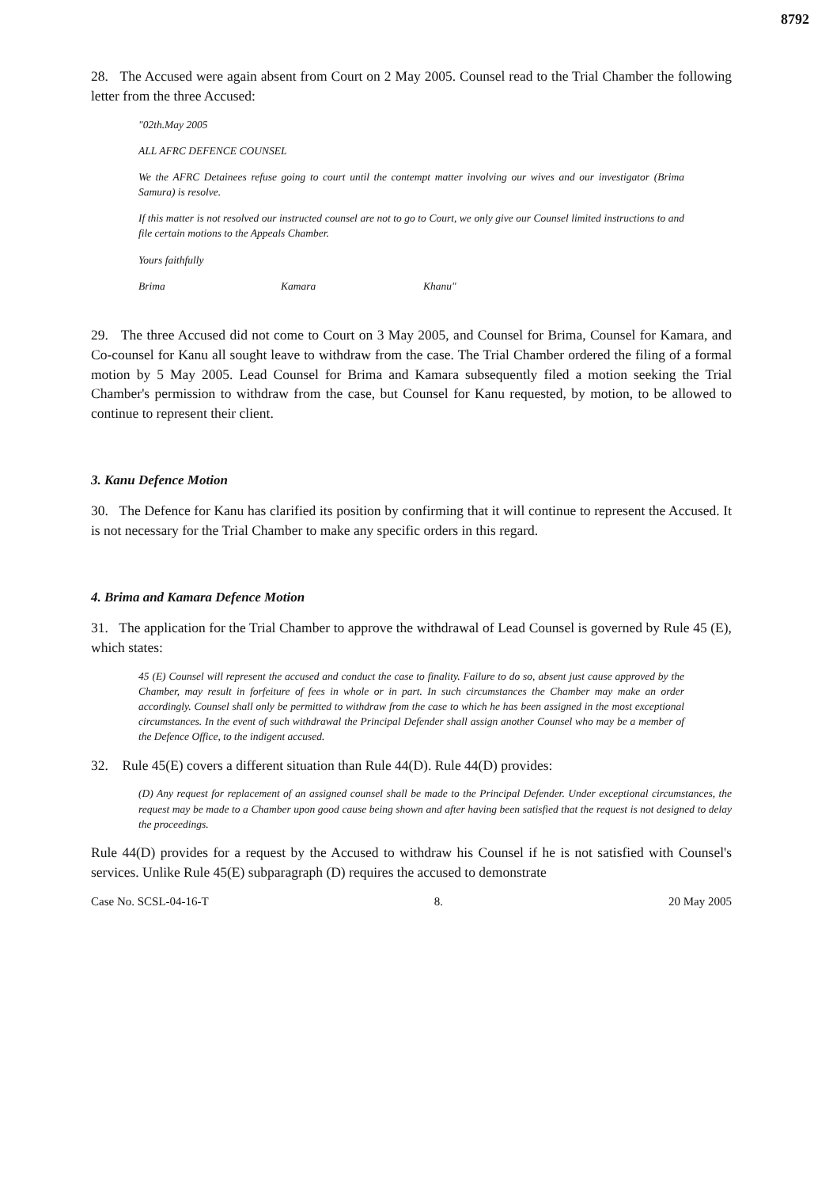8792
28. The Accused were again absent from Court on 2 May 2005. Counsel read to the Trial Chamber the following letter from the three Accused:
"02th.May 2005
ALL AFRC DEFENCE COUNSEL
We the AFRC Detainees refuse going to court until the contempt matter involving our wives and our investigator (Brima Samura) is resolve.
If this matter is not resolved our instructed counsel are not to go to Court, we only give our Counsel limited instructions to and file certain motions to the Appeals Chamber.
Yours faithfully
Brima Kamara Khanu"
29. The three Accused did not come to Court on 3 May 2005, and Counsel for Brima, Counsel for Kamara, and Co-counsel for Kanu all sought leave to withdraw from the case. The Trial Chamber ordered the filing of a formal motion by 5 May 2005. Lead Counsel for Brima and Kamara subsequently filed a motion seeking the Trial Chamber's permission to withdraw from the case, but Counsel for Kanu requested, by motion, to be allowed to continue to represent their client.
3. Kanu Defence Motion
30. The Defence for Kanu has clarified its position by confirming that it will continue to represent the Accused. It is not necessary for the Trial Chamber to make any specific orders in this regard.
4. Brima and Kamara Defence Motion
31. The application for the Trial Chamber to approve the withdrawal of Lead Counsel is governed by Rule 45 (E), which states:
45 (E) Counsel will represent the accused and conduct the case to finality. Failure to do so, absent just cause approved by the Chamber, may result in forfeiture of fees in whole or in part. In such circumstances the Chamber may make an order accordingly. Counsel shall only be permitted to withdraw from the case to which he has been assigned in the most exceptional circumstances. In the event of such withdrawal the Principal Defender shall assign another Counsel who may be a member of the Defence Office, to the indigent accused.
32. Rule 45(E) covers a different situation than Rule 44(D). Rule 44(D) provides:
(D) Any request for replacement of an assigned counsel shall be made to the Principal Defender. Under exceptional circumstances, the request may be made to a Chamber upon good cause being shown and after having been satisfied that the request is not designed to delay the proceedings.
Rule 44(D) provides for a request by the Accused to withdraw his Counsel if he is not satisfied with Counsel's services. Unlike Rule 45(E) subparagraph (D) requires the accused to demonstrate
Case No. SCSL-04-16-T 8. 20 May 2005